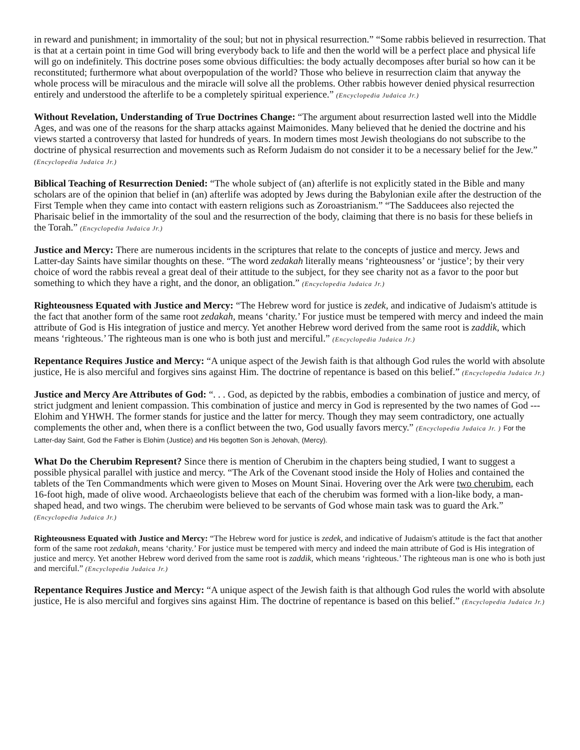in reward and punishment; in immortality of the soul; but not in physical resurrection.” “Some rabbis believed in resurrection. That is that at a certain point in time God will bring everybody back to life and then the world will be a perfect place and physical life will go on indefinitely. This doctrine poses some obvious difficulties: the body actually decomposes after burial so how can it be reconstituted; furthermore what about overpopulation of the world? Those who believe in resurrection claim that anyway the whole process will be miraculous and the miracle will solve all the problems. Other rabbis however denied physical resurrection entirely and understood the afterlife to be a completely spiritual experience.” (Encyclopedia Judaica Jr.)
Without Revelation, Understanding of True Doctrines Change: “The argument about resurrection lasted well into the Middle Ages, and was one of the reasons for the sharp attacks against Maimonides. Many believed that he denied the doctrine and his views started a controversy that lasted for hundreds of years. In modern times most Jewish theologians do not subscribe to the doctrine of physical resurrection and movements such as Reform Judaism do not consider it to be a necessary belief for the Jew.” (Encyclopedia Judaica Jr.)
Biblical Teaching of Resurrection Denied: “The whole subject of (an) afterlife is not explicitly stated in the Bible and many scholars are of the opinion that belief in (an) afterlife was adopted by Jews during the Babylonian exile after the destruction of the First Temple when they came into contact with eastern religions such as Zoroastrianism.” “The Sadducees also rejected the Pharisaic belief in the immortality of the soul and the resurrection of the body, claiming that there is no basis for these beliefs in the Torah.” (Encyclopedia Judaica Jr.)
Justice and Mercy: There are numerous incidents in the scriptures that relate to the concepts of justice and mercy. Jews and Latter-day Saints have similar thoughts on these. “The word zedakah literally means ‘righteousness’ or ‘justice’; by their very choice of word the rabbis reveal a great deal of their attitude to the subject, for they see charity not as a favor to the poor but something to which they have a right, and the donor, an obligation.” (Encyclopedia Judaica Jr.)
Righteousness Equated with Justice and Mercy: “The Hebrew word for justice is zedek, and indicative of Judaism's attitude is the fact that another form of the same root zedakah, means ‘charity.’ For justice must be tempered with mercy and indeed the main attribute of God is His integration of justice and mercy. Yet another Hebrew word derived from the same root is zaddik, which means ‘righteous.’ The righteous man is one who is both just and merciful.” (Encyclopedia Judaica Jr.)
Repentance Requires Justice and Mercy: “A unique aspect of the Jewish faith is that although God rules the world with absolute justice, He is also merciful and forgives sins against Him. The doctrine of repentance is based on this belief.” (Encyclopedia Judaica Jr.)
Justice and Mercy Are Attributes of God: “. . . God, as depicted by the rabbis, embodies a combination of justice and mercy, of strict judgment and lenient compassion. This combination of justice and mercy in God is represented by the two names of God --- Elohim and YHWH. The former stands for justice and the latter for mercy. Though they may seem contradictory, one actually complements the other and, when there is a conflict between the two, God usually favors mercy.” (Encyclopedia Judaica Jr. ) For the Latter-day Saint, God the Father is Elohim (Justice) and His begotten Son is Jehovah, (Mercy).
What Do the Cherubim Represent? Since there is mention of Cherubim in the chapters being studied, I want to suggest a possible physical parallel with justice and mercy. “The Ark of the Covenant stood inside the Holy of Holies and contained the tablets of the Ten Commandments which were given to Moses on Mount Sinai. Hovering over the Ark were two cherubim, each 16-foot high, made of olive wood. Archaeologists believe that each of the cherubim was formed with a lion-like body, a man-shaped head, and two wings. The cherubim were believed to be servants of God whose main task was to guard the Ark.” (Encyclopedia Judaica Jr.)
Righteousness Equated with Justice and Mercy: “The Hebrew word for justice is zedek, and indicative of Judaism's attitude is the fact that another form of the same root zedakah, means ‘charity.’ For justice must be tempered with mercy and indeed the main attribute of God is His integration of justice and mercy. Yet another Hebrew word derived from the same root is zaddik, which means ‘righteous.’ The righteous man is one who is both just and merciful.” (Encyclopedia Judaica Jr.)
Repentance Requires Justice and Mercy: “A unique aspect of the Jewish faith is that although God rules the world with absolute justice, He is also merciful and forgives sins against Him. The doctrine of repentance is based on this belief.” (Encyclopedia Judaica Jr.)